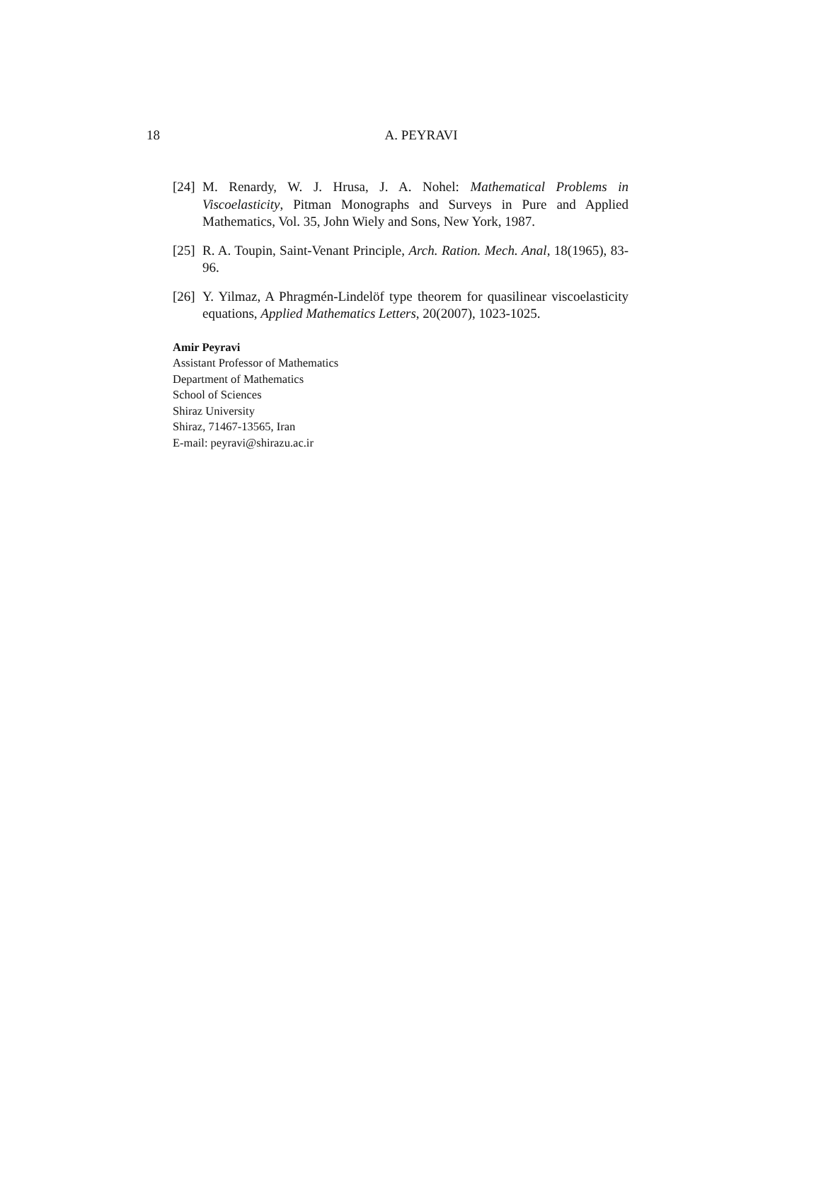18
A. PEYRAVI
[24] M. Renardy, W. J. Hrusa, J. A. Nohel: Mathematical Problems in Viscoelasticity, Pitman Monographs and Surveys in Pure and Applied Mathematics, Vol. 35, John Wiely and Sons, New York, 1987.
[25] R. A. Toupin, Saint-Venant Principle, Arch. Ration. Mech. Anal, 18(1965), 83-96.
[26] Y. Yilmaz, A Phragmén-Lindelöf type theorem for quasilinear viscoelasticity equations, Applied Mathematics Letters, 20(2007), 1023-1025.
Amir Peyravi
Assistant Professor of Mathematics
Department of Mathematics
School of Sciences
Shiraz University
Shiraz, 71467-13565, Iran
E-mail: peyravi@shirazu.ac.ir